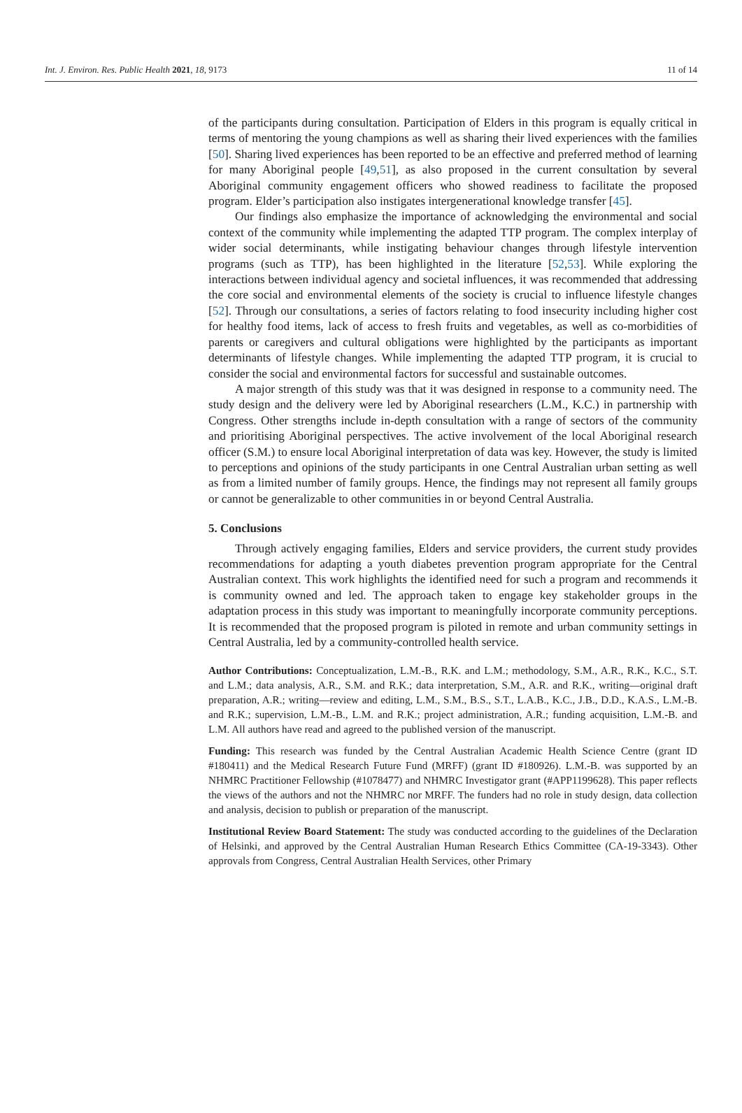Int. J. Environ. Res. Public Health 2021, 18, 9173 11 of 14
of the participants during consultation. Participation of Elders in this program is equally critical in terms of mentoring the young champions as well as sharing their lived experiences with the families [50]. Sharing lived experiences has been reported to be an effective and preferred method of learning for many Aboriginal people [49,51], as also proposed in the current consultation by several Aboriginal community engagement officers who showed readiness to facilitate the proposed program. Elder’s participation also instigates intergenerational knowledge transfer [45].
Our findings also emphasize the importance of acknowledging the environmental and social context of the community while implementing the adapted TTP program. The complex interplay of wider social determinants, while instigating behaviour changes through lifestyle intervention programs (such as TTP), has been highlighted in the literature [52,53]. While exploring the interactions between individual agency and societal influences, it was recommended that addressing the core social and environmental elements of the society is crucial to influence lifestyle changes [52]. Through our consultations, a series of factors relating to food insecurity including higher cost for healthy food items, lack of access to fresh fruits and vegetables, as well as co-morbidities of parents or caregivers and cultural obligations were highlighted by the participants as important determinants of lifestyle changes. While implementing the adapted TTP program, it is crucial to consider the social and environmental factors for successful and sustainable outcomes.
A major strength of this study was that it was designed in response to a community need. The study design and the delivery were led by Aboriginal researchers (L.M., K.C.) in partnership with Congress. Other strengths include in-depth consultation with a range of sectors of the community and prioritising Aboriginal perspectives. The active involvement of the local Aboriginal research officer (S.M.) to ensure local Aboriginal interpretation of data was key. However, the study is limited to perceptions and opinions of the study participants in one Central Australian urban setting as well as from a limited number of family groups. Hence, the findings may not represent all family groups or cannot be generalizable to other communities in or beyond Central Australia.
5. Conclusions
Through actively engaging families, Elders and service providers, the current study provides recommendations for adapting a youth diabetes prevention program appropriate for the Central Australian context. This work highlights the identified need for such a program and recommends it is community owned and led. The approach taken to engage key stakeholder groups in the adaptation process in this study was important to meaningfully incorporate community perceptions. It is recommended that the proposed program is piloted in remote and urban community settings in Central Australia, led by a community-controlled health service.
Author Contributions: Conceptualization, L.M.-B., R.K. and L.M.; methodology, S.M., A.R., R.K., K.C., S.T. and L.M.; data analysis, A.R., S.M. and R.K.; data interpretation, S.M., A.R. and R.K., writing—original draft preparation, A.R.; writing—review and editing, L.M., S.M., B.S., S.T., L.A.B., K.C., J.B., D.D., K.A.S., L.M.-B. and R.K.; supervision, L.M.-B., L.M. and R.K.; project administration, A.R.; funding acquisition, L.M.-B. and L.M. All authors have read and agreed to the published version of the manuscript.
Funding: This research was funded by the Central Australian Academic Health Science Centre (grant ID #180411) and the Medical Research Future Fund (MRFF) (grant ID #180926). L.M.-B. was supported by an NHMRC Practitioner Fellowship (#1078477) and NHMRC Investigator grant (#APP1199628). This paper reflects the views of the authors and not the NHMRC nor MRFF. The funders had no role in study design, data collection and analysis, decision to publish or preparation of the manuscript.
Institutional Review Board Statement: The study was conducted according to the guidelines of the Declaration of Helsinki, and approved by the Central Australian Human Research Ethics Committee (CA-19-3343). Other approvals from Congress, Central Australian Health Services, other Primary